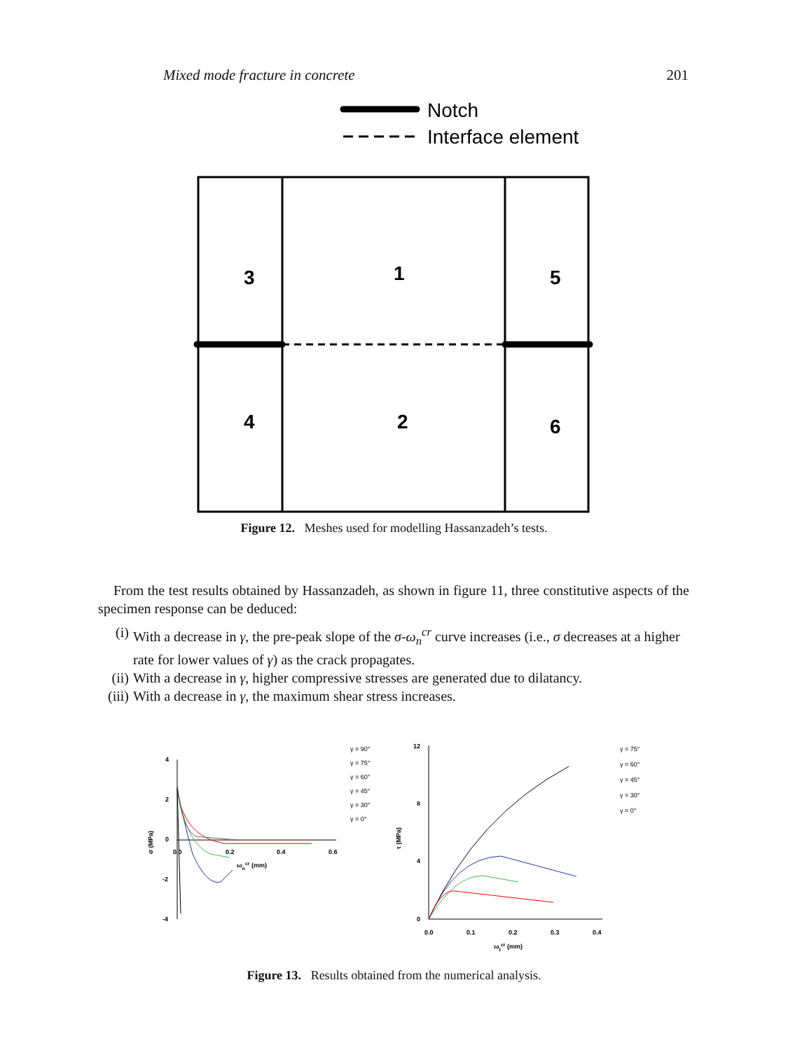Mixed mode fracture in concrete 201
Notch
Interface element
3
1
5
4
2
6
Figure 12. Meshes used for modelling Hassanzadeh’s tests.
From the test results obtained by Hassanzadeh, as shown in figure 11, three constitutive aspects of the specimen response can be deduced:
(i) With a decrease in γ, the pre-peak slope of the σ-ω<sub>n</sub><sup>cr</sup> curve increases (i.e., σ decreases at a higher rate for lower values of γ) as the crack propagates.
(ii) With a decrease in γ, higher compressive stresses are generated due to dilatancy.
(iii) With a decrease in γ, the maximum shear stress increases.
4
2
0
-2
-4
0.0
0.2
0.4
0.6
σ (MPa)
ωncr (mm)
γ = 90°
γ = 75°
γ = 60°
γ = 45°
γ = 30°
γ = 0°
12
8
4
0
0.0
0.1
0.2
0.3
0.4
τ (MPa)
ωtcr (mm)
γ = 75°
γ = 60°
γ = 45°
γ = 30°
γ = 0°
Figure 13. Results obtained from the numerical analysis.